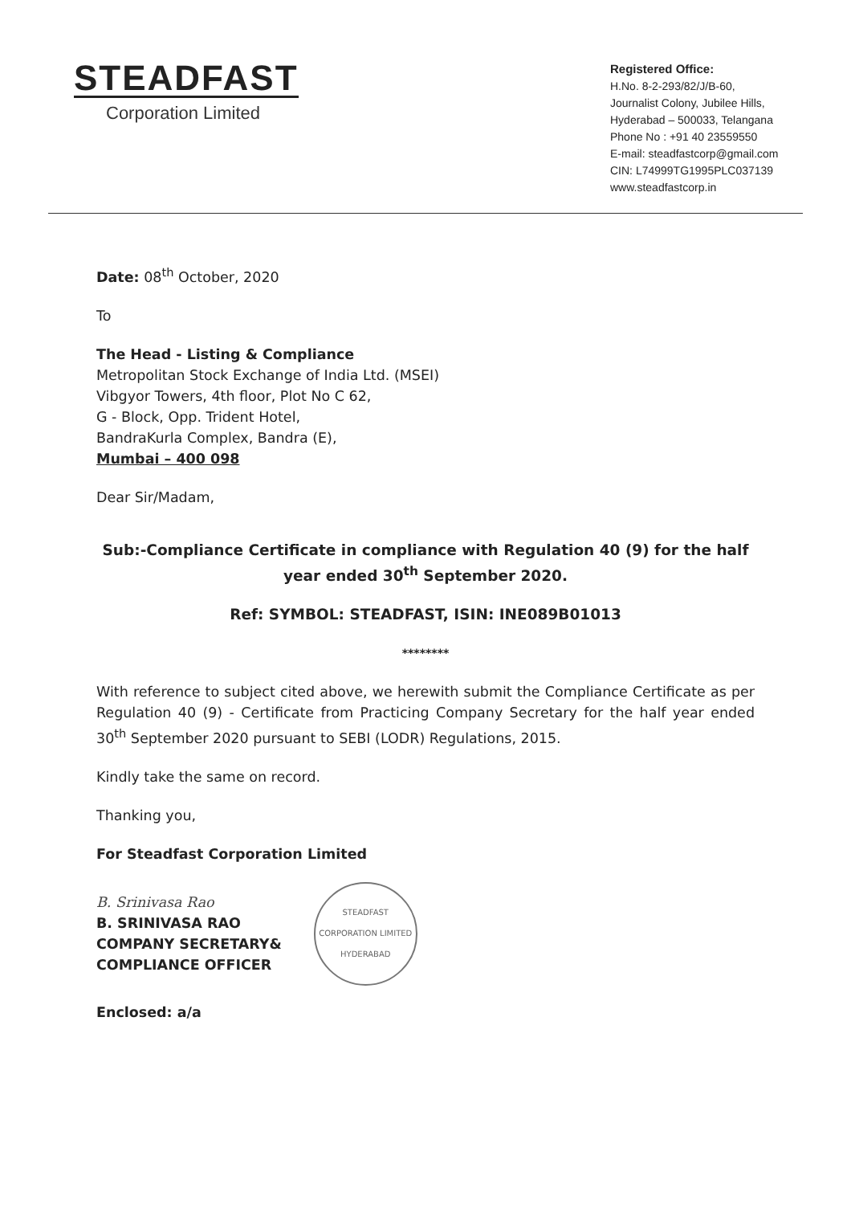STEADFAST
Corporation Limited
Registered Office:
H.No. 8-2-293/82/J/B-60,
Journalist Colony, Jubilee Hills,
Hyderabad – 500033, Telangana
Phone No : +91 40 23559550
E-mail: steadfastcorp@gmail.com
CIN: L74999TG1995PLC037139
www.steadfastcorp.in
Date: 08<sup>th</sup> October, 2020
To
The Head - Listing & Compliance
Metropolitan Stock Exchange of India Ltd. (MSEI)
Vibgyor Towers, 4th floor, Plot No C 62,
G - Block, Opp. Trident Hotel,
BandraKurla Complex, Bandra (E),
Mumbai – 400 098
Dear Sir/Madam,
Sub:-Compliance Certificate in compliance with Regulation 40 (9) for the half year ended 30<sup>th</sup> September 2020.
Ref: SYMBOL: STEADFAST, ISIN: INE089B01013
********
With reference to subject cited above, we herewith submit the Compliance Certificate as per Regulation 40 (9) - Certificate from Practicing Company Secretary for the half year ended 30<sup>th</sup> September 2020 pursuant to SEBI (LODR) Regulations, 2015.
Kindly take the same on record.
Thanking you,
For Steadfast Corporation Limited
B. Srinivasa Rao
B. SRINIVASA RAO
COMPANY SECRETARY&
COMPLIANCE OFFICER
STEADFAST CORPORATION LIMITED
HYDERABAD
Enclosed: a/a